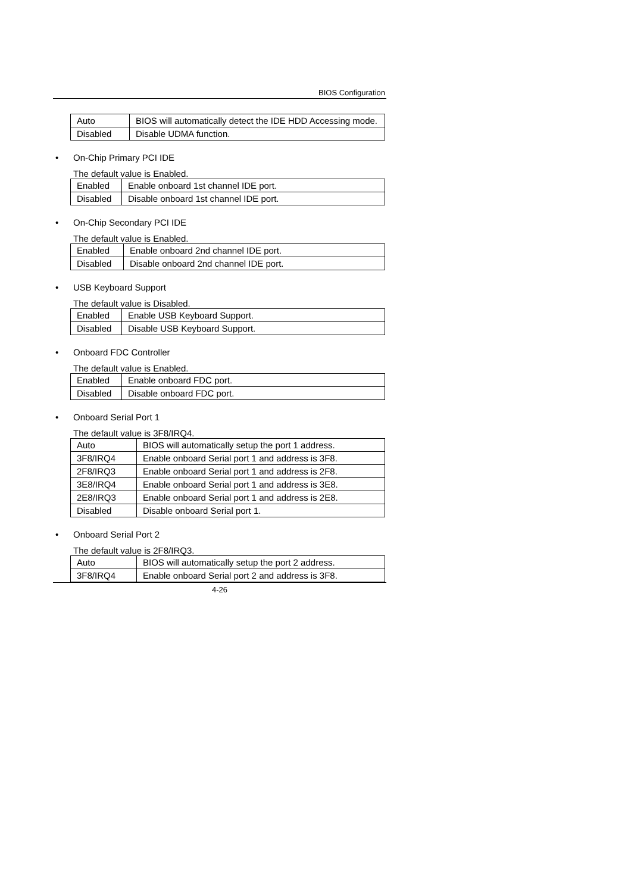BIOS Configuration
| Auto | BIOS will automatically detect the IDE HDD Accessing mode. |
| Disabled | Disable UDMA function. |
• On-Chip Primary PCI IDE
The default value is Enabled.
| Enabled | Enable onboard 1st channel IDE port. |
| Disabled | Disable onboard 1st channel IDE port. |
• On-Chip Secondary PCI IDE
The default value is Enabled.
| Enabled | Enable onboard 2nd channel IDE port. |
| Disabled | Disable onboard 2nd channel IDE port. |
• USB Keyboard Support
The default value is Disabled.
| Enabled | Enable USB Keyboard Support. |
| Disabled | Disable USB Keyboard Support. |
• Onboard FDC Controller
The default value is Enabled.
| Enabled | Enable onboard FDC port. |
| Disabled | Disable onboard FDC port. |
• Onboard Serial Port 1
The default value is 3F8/IRQ4.
| Auto | BIOS will automatically setup the port 1 address. |
| 3F8/IRQ4 | Enable onboard Serial port 1 and address is 3F8. |
| 2F8/IRQ3 | Enable onboard Serial port 1 and address is 2F8. |
| 3E8/IRQ4 | Enable onboard Serial port 1 and address is 3E8. |
| 2E8/IRQ3 | Enable onboard Serial port 1 and address is 2E8. |
| Disabled | Disable onboard Serial port 1. |
• Onboard Serial Port 2
The default value is 2F8/IRQ3.
| Auto | BIOS will automatically setup the port 2 address. |
| 3F8/IRQ4 | Enable onboard Serial port 2 and address is 3F8. |
4-26